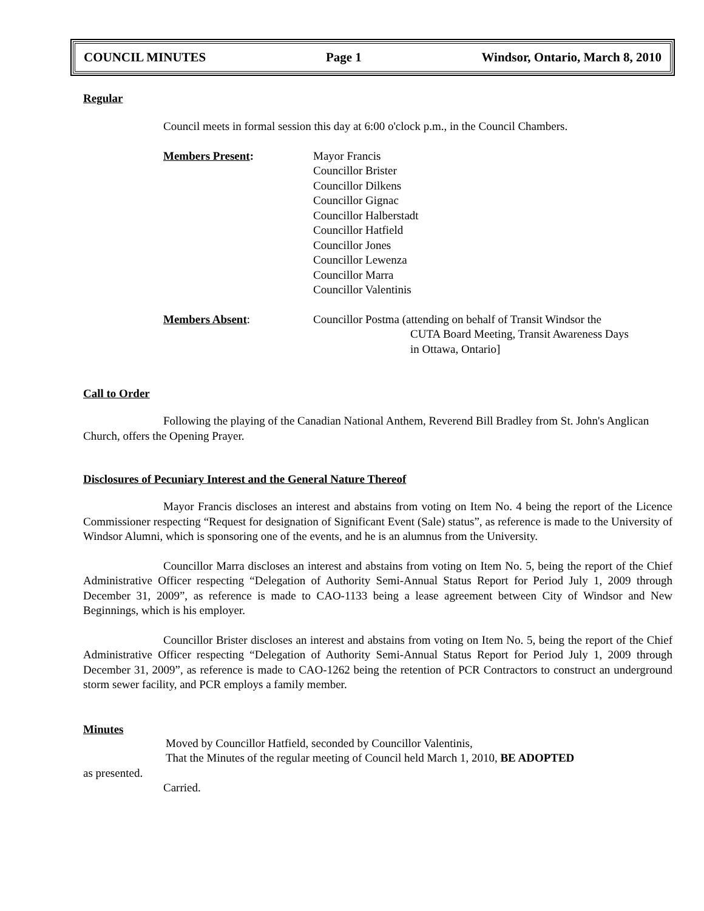COUNCIL MINUTES Page 1 Windsor, Ontario, March 8, 2010
Regular
Council meets in formal session this day at 6:00 o'clock p.m., in the Council Chambers.
Members Present: Mayor Francis
Councillor Brister
Councillor Dilkens
Councillor Gignac
Councillor Halberstadt
Councillor Hatfield
Councillor Jones
Councillor Lewenza
Councillor Marra
Councillor Valentinis
Members Absent: Councillor Postma (attending on behalf of Transit Windsor the
CUTA Board Meeting, Transit Awareness Days
in Ottawa, Ontario]
Call to Order
Following the playing of the Canadian National Anthem, Reverend Bill Bradley from St. John's Anglican Church, offers the Opening Prayer.
Disclosures of Pecuniary Interest and the General Nature Thereof
Mayor Francis discloses an interest and abstains from voting on Item No. 4 being the report of the Licence Commissioner respecting “Request for designation of Significant Event (Sale) status”, as reference is made to the University of Windsor Alumni, which is sponsoring one of the events, and he is an alumnus from the University.
Councillor Marra discloses an interest and abstains from voting on Item No. 5, being the report of the Chief Administrative Officer respecting “Delegation of Authority Semi-Annual Status Report for Period July 1, 2009 through December 31, 2009”, as reference is made to CAO-1133 being a lease agreement between City of Windsor and New Beginnings, which is his employer.
Councillor Brister discloses an interest and abstains from voting on Item No. 5, being the report of the Chief Administrative Officer respecting “Delegation of Authority Semi-Annual Status Report for Period July 1, 2009 through December 31, 2009”, as reference is made to CAO-1262 being the retention of PCR Contractors to construct an underground storm sewer facility, and PCR employs a family member.
Minutes
Moved by Councillor Hatfield, seconded by Councillor Valentinis,
That the Minutes of the regular meeting of Council held March 1, 2010, BE ADOPTED
as presented.
Carried.